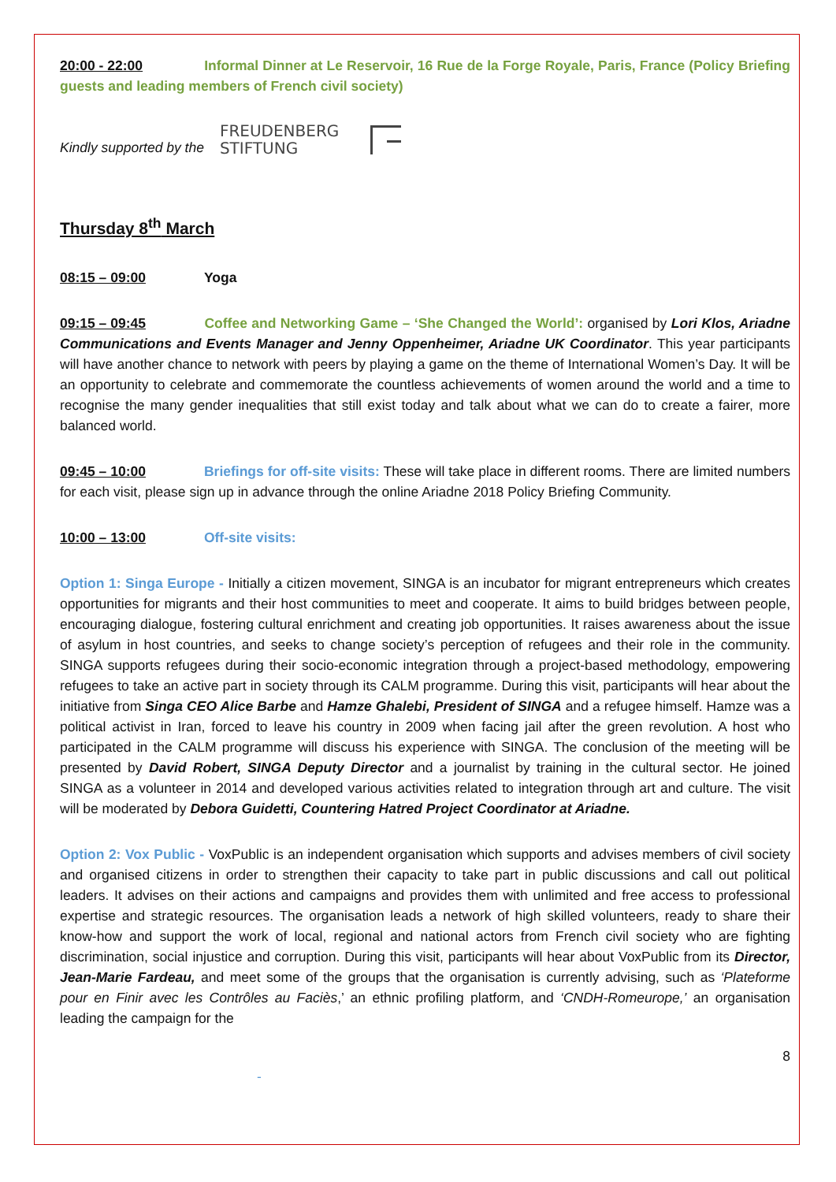20:00 - 22:00 Informal Dinner at Le Reservoir, 16 Rue de la Forge Royale, Paris, France (Policy Briefing guests and leading members of French civil society)
Kindly supported by the
FREUDENBERG
STIFTUNG
Thursday 8<sup>th</sup> March
08:15 – 09:00 Yoga
09:15 – 09:45 Coffee and Networking Game – ‘She Changed the World’: organised by Lori Klos, Ariadne Communications and Events Manager and Jenny Oppenheimer, Ariadne UK Coordinator. This year participants will have another chance to network with peers by playing a game on the theme of International Women’s Day. It will be an opportunity to celebrate and commemorate the countless achievements of women around the world and a time to recognise the many gender inequalities that still exist today and talk about what we can do to create a fairer, more balanced world.
09:45 – 10:00 Briefings for off-site visits: These will take place in different rooms. There are limited numbers for each visit, please sign up in advance through the online Ariadne 2018 Policy Briefing Community.
10:00 – 13:00 Off-site visits:
Option 1: Singa Europe - Initially a citizen movement, SINGA is an incubator for migrant entrepreneurs which creates opportunities for migrants and their host communities to meet and cooperate. It aims to build bridges between people, encouraging dialogue, fostering cultural enrichment and creating job opportunities. It raises awareness about the issue of asylum in host countries, and seeks to change society’s perception of refugees and their role in the community. SINGA supports refugees during their socio-economic integration through a project-based methodology, empowering refugees to take an active part in society through its CALM programme. During this visit, participants will hear about the initiative from Singa CEO Alice Barbe and Hamze Ghalebi, President of SINGA and a refugee himself. Hamze was a political activist in Iran, forced to leave his country in 2009 when facing jail after the green revolution. A host who participated in the CALM programme will discuss his experience with SINGA. The conclusion of the meeting will be presented by David Robert, SINGA Deputy Director and a journalist by training in the cultural sector. He joined SINGA as a volunteer in 2014 and developed various activities related to integration through art and culture. The visit will be moderated by Debora Guidetti, Countering Hatred Project Coordinator at Ariadne.
Option 2: Vox Public - VoxPublic is an independent organisation which supports and advises members of civil society and organised citizens in order to strengthen their capacity to take part in public discussions and call out political leaders. It advises on their actions and campaigns and provides them with unlimited and free access to professional expertise and strategic resources. The organisation leads a network of high skilled volunteers, ready to share their know-how and support the work of local, regional and national actors from French civil society who are fighting discrimination, social injustice and corruption. During this visit, participants will hear about VoxPublic from its Director, Jean-Marie Fardeau, and meet some of the groups that the organisation is currently advising, such as ‘Plateforme pour en Finir avec les Contrôles au Faciès,’ an ethnic profiling platform, and ‘CNDH-Romeurope,’ an organisation leading the campaign for the
8
-